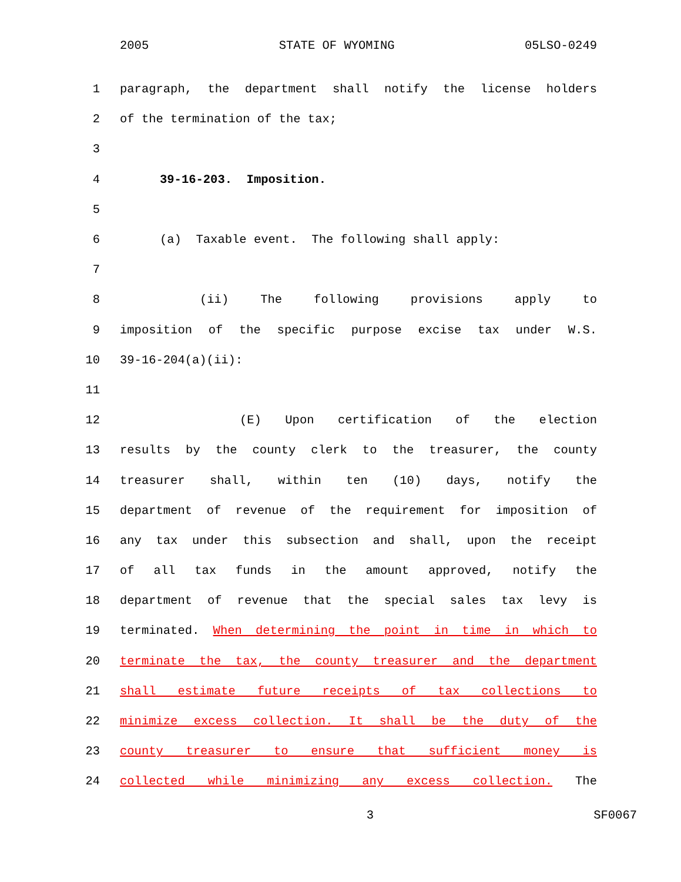2005 STATE OF WYOMING 05LSO-0249
1 paragraph, the department shall notify the license holders
2 of the termination of the tax;
3
4 39-16-203. Imposition.
5
6 (a) Taxable event. The following shall apply:
7
8 (ii) The following provisions apply to
9 imposition of the specific purpose excise tax under W.S.
10 39-16-204(a)(ii):
11
12 (E) Upon certification of the election
13 results by the county clerk to the treasurer, the county
14 treasurer shall, within ten (10) days, notify the
15 department of revenue of the requirement for imposition of
16 any tax under this subsection and shall, upon the receipt
17 of all tax funds in the amount approved, notify the
18 department of revenue that the special sales tax levy is
19 terminated. When determining the point in time in which to
20 terminate the tax, the county treasurer and the department
21 shall estimate future receipts of tax collections to
22 minimize excess collection. It shall be the duty of the
23 county treasurer to ensure that sufficient money is
24 collected while minimizing any excess collection. The
3 SF0067